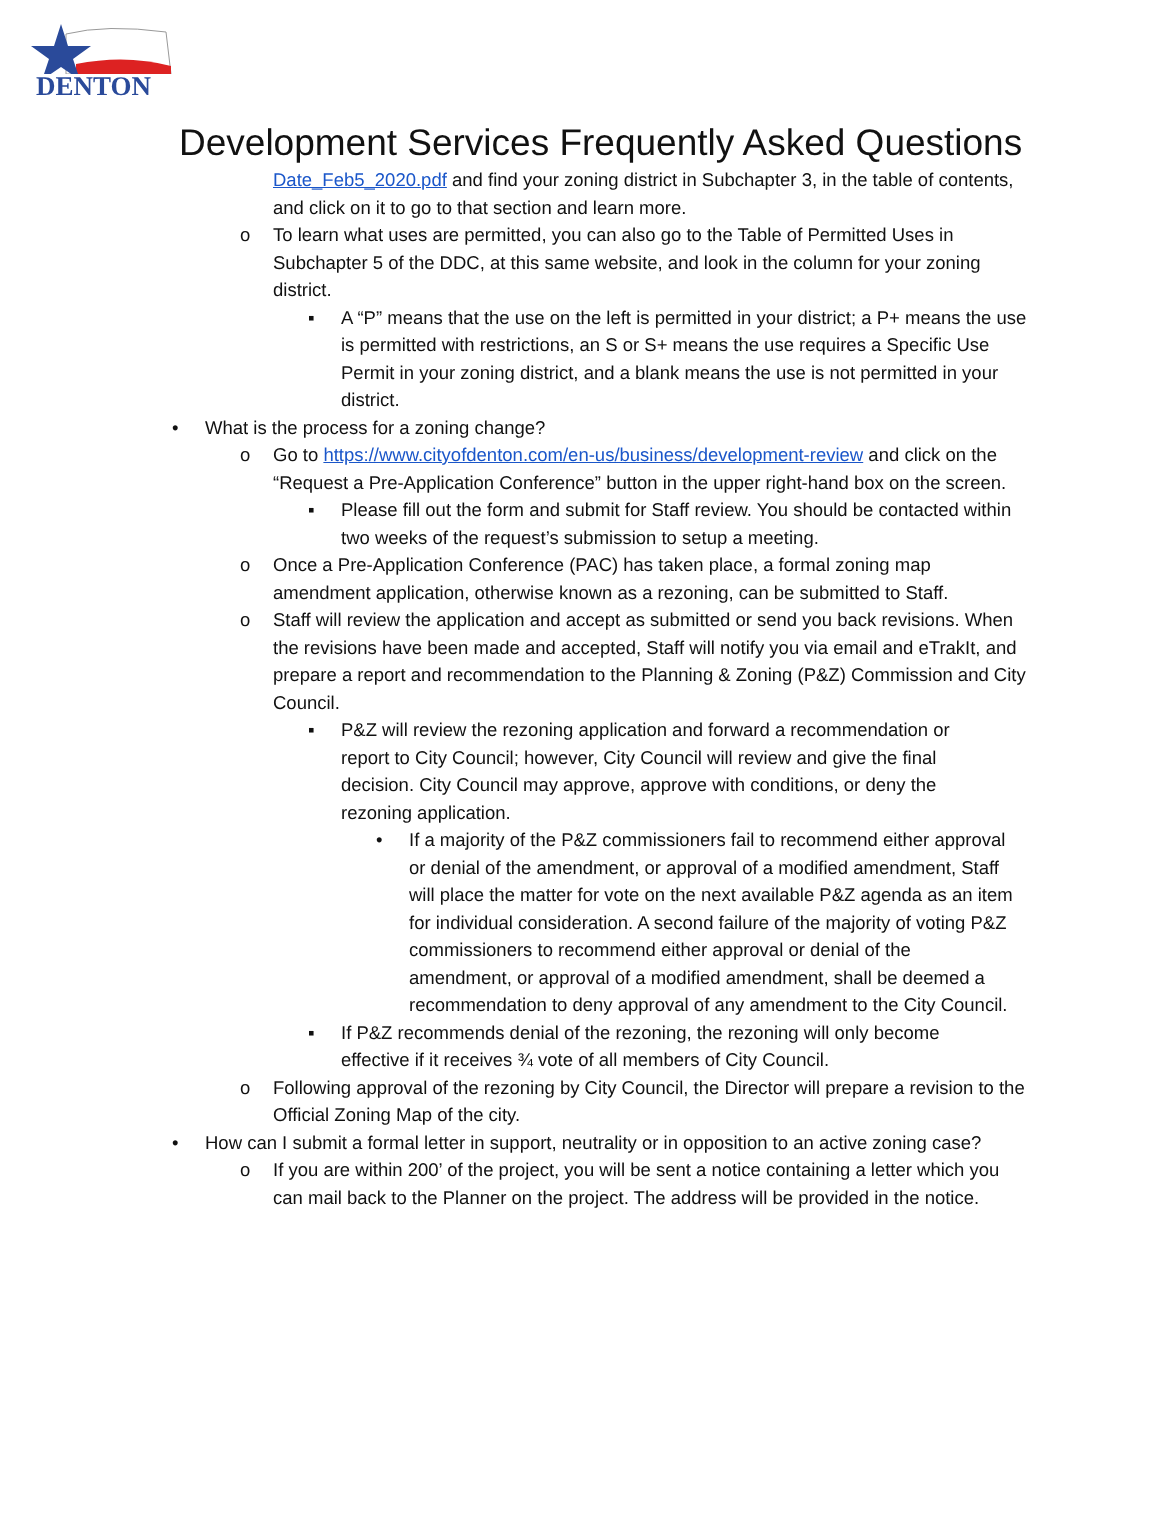DENTON
Development Services Frequently Asked Questions
Date_Feb5_2020.pdf and find your zoning district in Subchapter 3, in the table of contents, and click on it to go to that section and learn more.
o To learn what uses are permitted, you can also go to the Table of Permitted Uses in Subchapter 5 of the DDC, at this same website, and look in the column for your zoning district.
▪ A “P” means that the use on the left is permitted in your district; a P+ means the use is permitted with restrictions, an S or S+ means the use requires a Specific Use Permit in your zoning district, and a blank means the use is not permitted in your district.
• What is the process for a zoning change?
o Go to https://www.cityofdenton.com/en-us/business/development-review and click on the “Request a Pre-Application Conference” button in the upper right-hand box on the screen.
▪ Please fill out the form and submit for Staff review. You should be contacted within two weeks of the request’s submission to setup a meeting.
o Once a Pre-Application Conference (PAC) has taken place, a formal zoning map amendment application, otherwise known as a rezoning, can be submitted to Staff.
o Staff will review the application and accept as submitted or send you back revisions. When the revisions have been made and accepted, Staff will notify you via email and eTrakIt, and prepare a report and recommendation to the Planning & Zoning (P&Z) Commission and City Council.
▪ P&Z will review the rezoning application and forward a recommendation or report to City Council; however, City Council will review and give the final decision. City Council may approve, approve with conditions, or deny the rezoning application.
• If a majority of the P&Z commissioners fail to recommend either approval or denial of the amendment, or approval of a modified amendment, Staff will place the matter for vote on the next available P&Z agenda as an item for individual consideration. A second failure of the majority of voting P&Z commissioners to recommend either approval or denial of the amendment, or approval of a modified amendment, shall be deemed a recommendation to deny approval of any amendment to the City Council.
▪ If P&Z recommends denial of the rezoning, the rezoning will only become effective if it receives ¾ vote of all members of City Council.
o Following approval of the rezoning by City Council, the Director will prepare a revision to the Official Zoning Map of the city.
• How can I submit a formal letter in support, neutrality or in opposition to an active zoning case?
o If you are within 200’ of the project, you will be sent a notice containing a letter which you can mail back to the Planner on the project. The address will be provided in the notice.